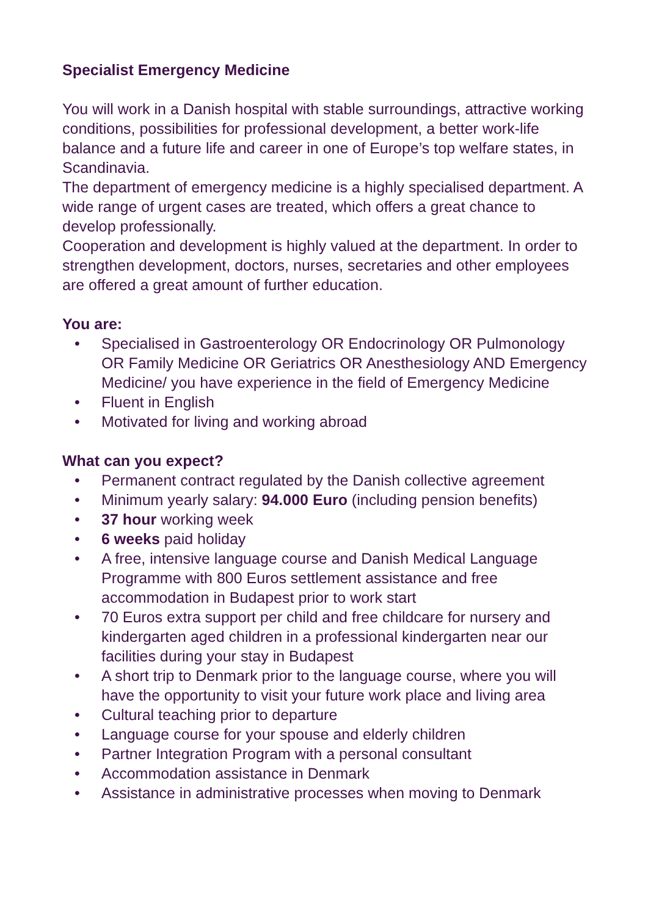Specialist Emergency Medicine
You will work in a Danish hospital with stable surroundings, attractive working conditions, possibilities for professional development, a better work-life balance and a future life and career in one of Europe’s top welfare states, in Scandinavia.
The department of emergency medicine is a highly specialised department. A wide range of urgent cases are treated, which offers a great chance to develop professionally.
Cooperation and development is highly valued at the department. In order to strengthen development, doctors, nurses, secretaries and other employees are offered a great amount of further education.
You are:
• Specialised in Gastroenterology OR Endocrinology OR Pulmonology OR Family Medicine OR Geriatrics OR Anesthesiology AND Emergency Medicine/ you have experience in the field of Emergency Medicine
• Fluent in English
• Motivated for living and working abroad
What can you expect?
• Permanent contract regulated by the Danish collective agreement
• Minimum yearly salary: 94.000 Euro (including pension benefits)
• 37 hour working week
• 6 weeks paid holiday
• A free, intensive language course and Danish Medical Language Programme with 800 Euros settlement assistance and free accommodation in Budapest prior to work start
• 70 Euros extra support per child and free childcare for nursery and kindergarten aged children in a professional kindergarten near our facilities during your stay in Budapest
• A short trip to Denmark prior to the language course, where you will have the opportunity to visit your future work place and living area
• Cultural teaching prior to departure
• Language course for your spouse and elderly children
• Partner Integration Program with a personal consultant
• Accommodation assistance in Denmark
• Assistance in administrative processes when moving to Denmark